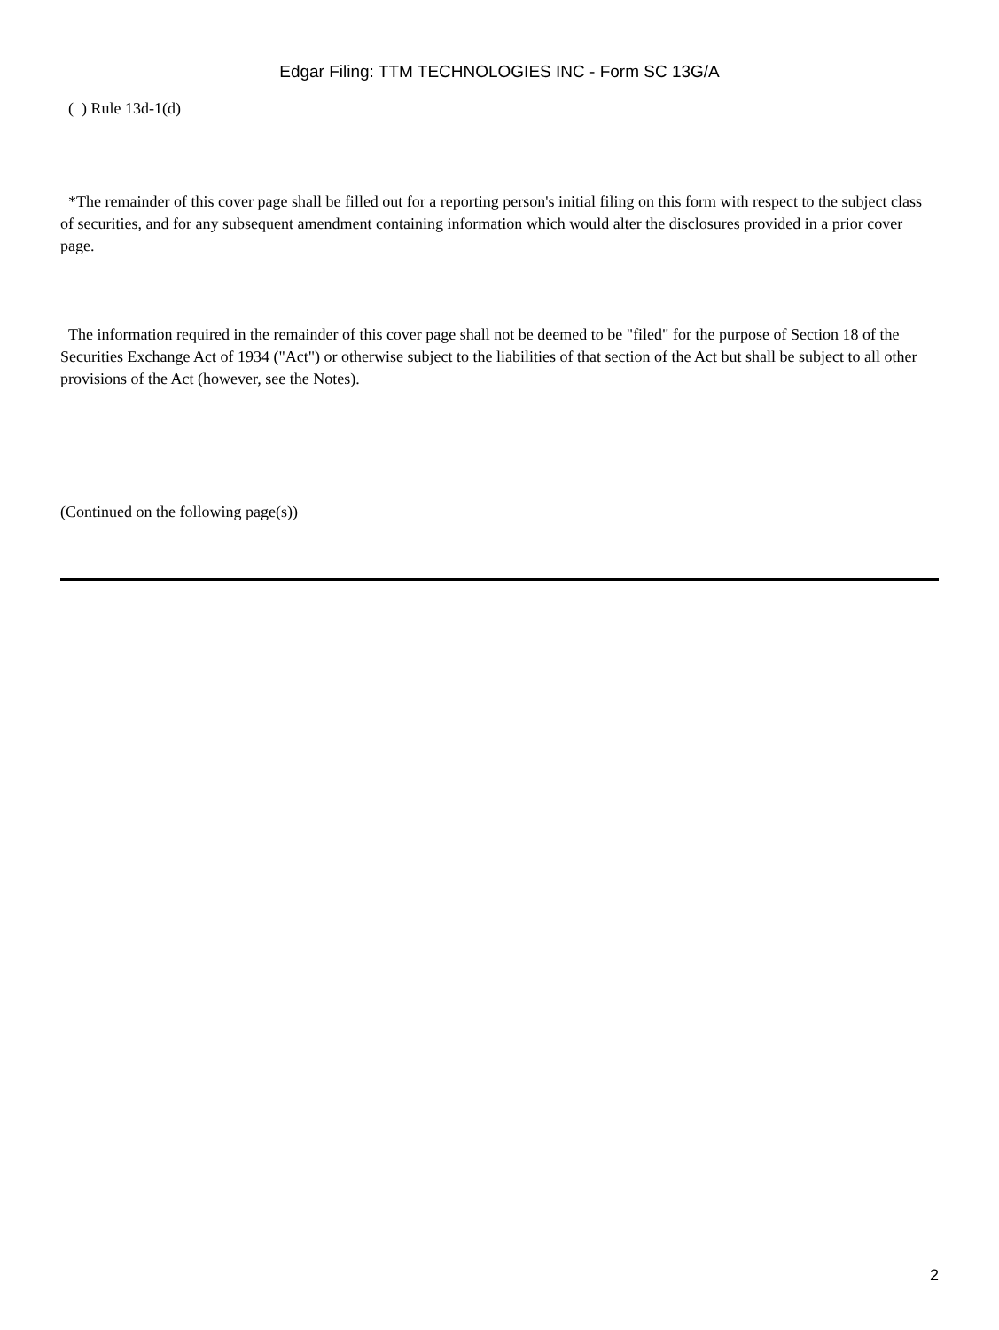Edgar Filing: TTM TECHNOLOGIES INC - Form SC 13G/A
( ) Rule 13d-1(d)
*The remainder of this cover page shall be filled out for a reporting person's initial filing on this form with respect to the subject class of securities, and for any subsequent amendment containing information which would alter the disclosures provided in a prior cover page.
The information required in the remainder of this cover page shall not be deemed to be "filed" for the purpose of Section 18 of the Securities Exchange Act of 1934 ("Act") or otherwise subject to the liabilities of that section of the Act but shall be subject to all other provisions of the Act (however, see the Notes).
(Continued on the following page(s))
2